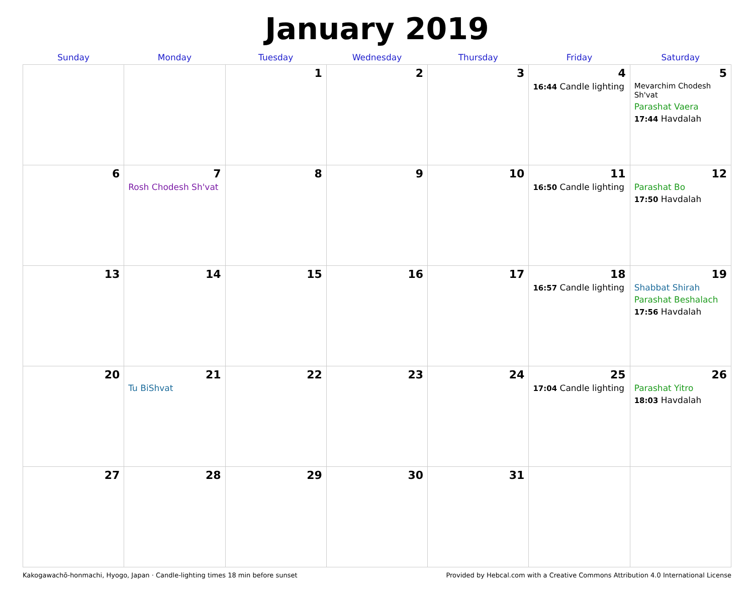January 2019
| Sunday | Monday | Tuesday | Wednesday | Thursday | Friday | Saturday |
| --- | --- | --- | --- | --- | --- | --- |
| | | 1 | 2 | 3 | 4 16:44 Candle lighting | 5 Mevarchim Chodesh Sh'vat Parashat Vaera 17:44 Havdalah |
| 6 | 7 Rosh Chodesh Sh'vat | 8 | 9 | 10 | 11 16:50 Candle lighting | 12 Parashat Bo 17:50 Havdalah |
| 13 | 14 | 15 | 16 | 17 | 18 16:57 Candle lighting | 19 Shabbat Shirah Parashat Beshalach 17:56 Havdalah |
| 20 | 21 Tu BiShvat | 22 | 23 | 24 | 25 17:04 Candle lighting | 26 Parashat Yitro 18:03 Havdalah |
| 27 | 28 | 29 | 30 | 31 | | |
Kakogawachō-honmachi, Hyogo, Japan · Candle-lighting times 18 min before sunset Provided by Hebcal.com with a Creative Commons Attribution 4.0 International License